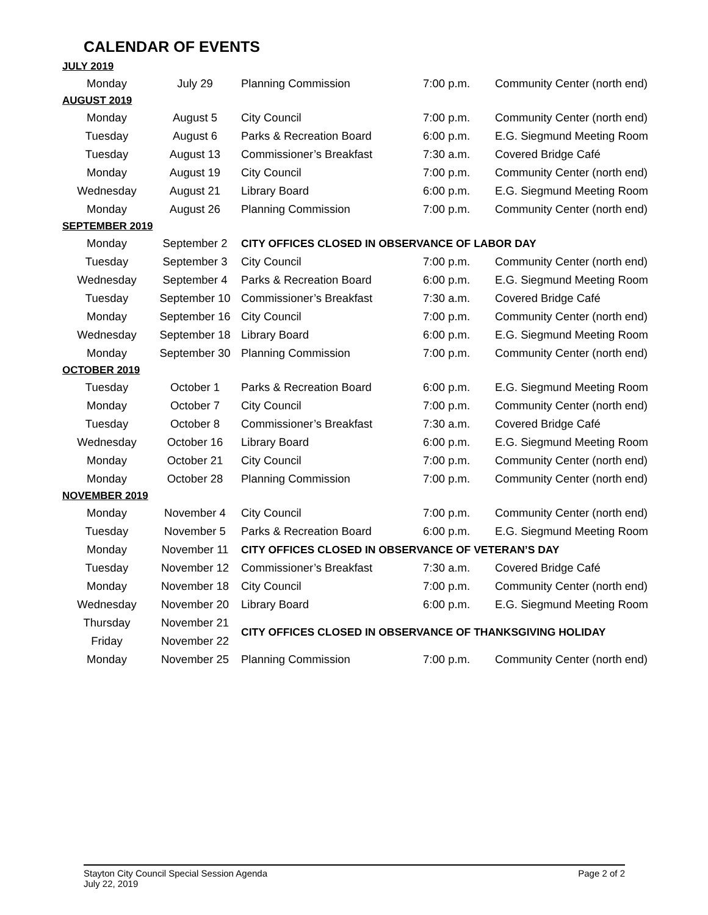CALENDAR OF EVENTS
| JULY 2019 | | | | |
| Monday | July 29 | Planning Commission | 7:00 p.m. | Community Center (north end) |
| AUGUST 2019 | | | | |
| Monday | August 5 | City Council | 7:00 p.m. | Community Center (north end) |
| Tuesday | August 6 | Parks & Recreation Board | 6:00 p.m. | E.G. Siegmund Meeting Room |
| Tuesday | August 13 | Commissioner’s Breakfast | 7:30 a.m. | Covered Bridge Café |
| Monday | August 19 | City Council | 7:00 p.m. | Community Center (north end) |
| Wednesday | August 21 | Library Board | 6:00 p.m. | E.G. Siegmund Meeting Room |
| Monday | August 26 | Planning Commission | 7:00 p.m. | Community Center (north end) |
| SEPTEMBER 2019 | | | | |
| Monday | September 2 | CITY OFFICES CLOSED IN OBSERVANCE OF LABOR DAY | | |
| Tuesday | September 3 | City Council | 7:00 p.m. | Community Center (north end) |
| Wednesday | September 4 | Parks & Recreation Board | 6:00 p.m. | E.G. Siegmund Meeting Room |
| Tuesday | September 10 | Commissioner’s Breakfast | 7:30 a.m. | Covered Bridge Café |
| Monday | September 16 | City Council | 7:00 p.m. | Community Center (north end) |
| Wednesday | September 18 | Library Board | 6:00 p.m. | E.G. Siegmund Meeting Room |
| Monday | September 30 | Planning Commission | 7:00 p.m. | Community Center (north end) |
| OCTOBER 2019 | | | | |
| Tuesday | October 1 | Parks & Recreation Board | 6:00 p.m. | E.G. Siegmund Meeting Room |
| Monday | October 7 | City Council | 7:00 p.m. | Community Center (north end) |
| Tuesday | October 8 | Commissioner’s Breakfast | 7:30 a.m. | Covered Bridge Café |
| Wednesday | October 16 | Library Board | 6:00 p.m. | E.G. Siegmund Meeting Room |
| Monday | October 21 | City Council | 7:00 p.m. | Community Center (north end) |
| Monday | October 28 | Planning Commission | 7:00 p.m. | Community Center (north end) |
| NOVEMBER 2019 | | | | |
| Monday | November 4 | City Council | 7:00 p.m. | Community Center (north end) |
| Tuesday | November 5 | Parks & Recreation Board | 6:00 p.m. | E.G. Siegmund Meeting Room |
| Monday | November 11 | CITY OFFICES CLOSED IN OBSERVANCE OF VETERAN’S DAY | | |
| Tuesday | November 12 | Commissioner’s Breakfast | 7:30 a.m. | Covered Bridge Café |
| Monday | November 18 | City Council | 7:00 p.m. | Community Center (north end) |
| Wednesday | November 20 | Library Board | 6:00 p.m. | E.G. Siegmund Meeting Room |
| Thursday | November 21 | CITY OFFICES CLOSED IN OBSERVANCE OF THANKSGIVING HOLIDAY | | |
| Friday | November 22 | | | |
| Monday | November 25 | Planning Commission | 7:00 p.m. | Community Center (north end) |
Page 2 of 2 Stayton City Council Special Session Agenda
July 22, 2019